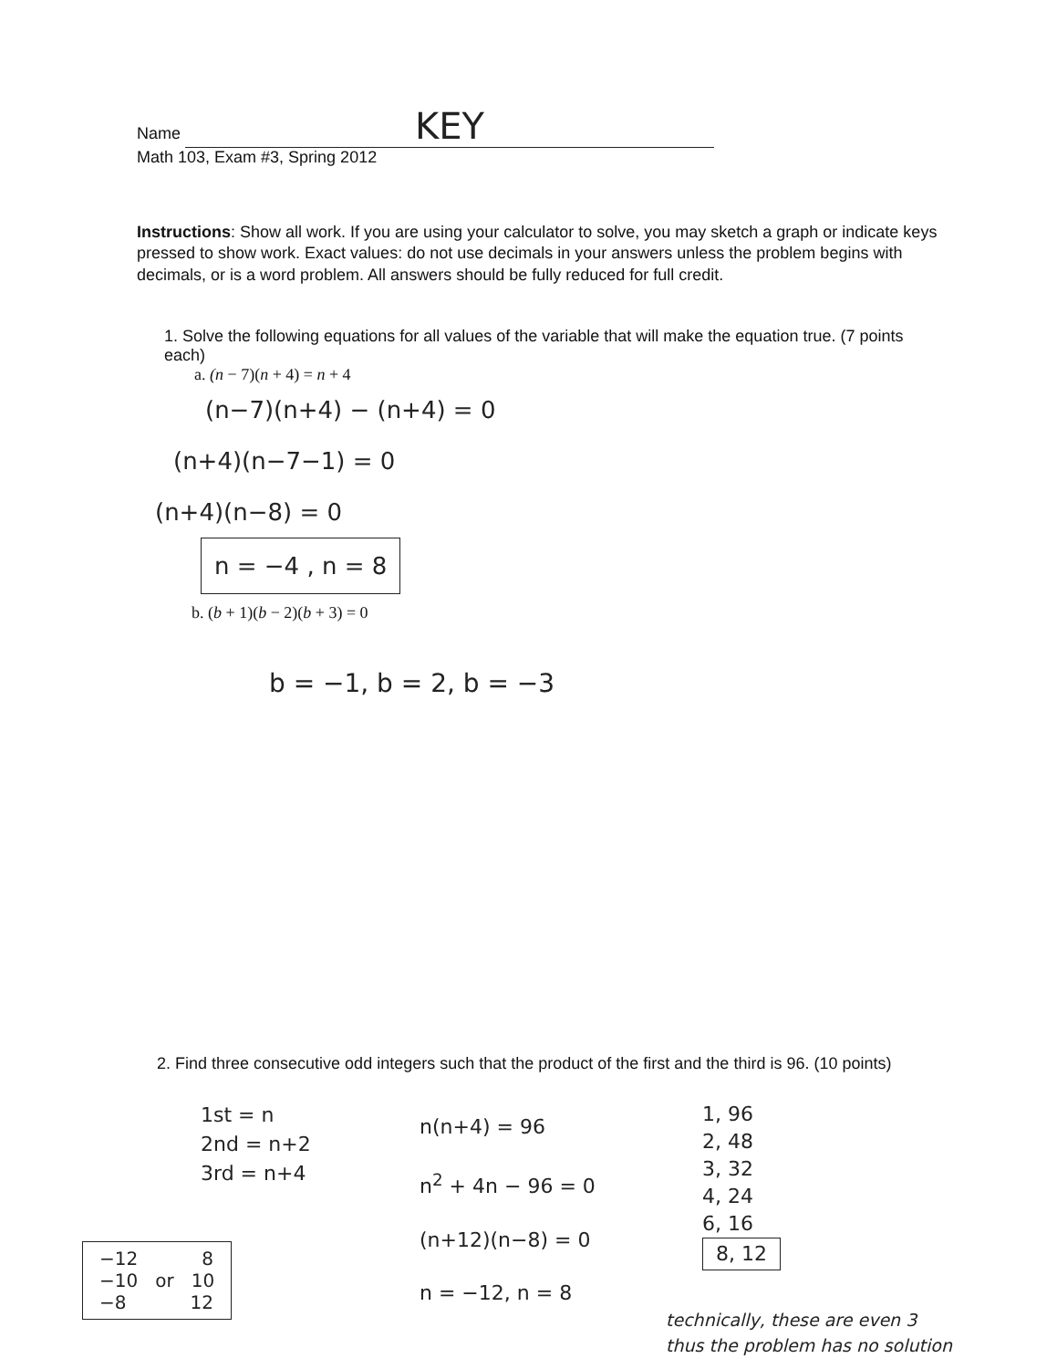Name KEY
Math 103, Exam #3, Spring 2012
Instructions: Show all work. If you are using your calculator to solve, you may sketch a graph or indicate keys pressed to show work. Exact values: do not use decimals in your answers unless the problem begins with decimals, or is a word problem. All answers should be fully reduced for full credit.
1. Solve the following equations for all values of the variable that will make the equation true. (7 points each)
a. (n − 7)(n + 4) = n + 4
(n−7)(n+4) − (n+4) = 0
(n+4)(n−7−1) = 0
(n+4)(n−8) = 0
n = −4 , n = 8
b. (b + 1)(b − 2)(b + 3) = 0
b = −1, b = 2, b = −3
2. Find three consecutive odd integers such that the product of the first and the third is 96. (10 points)
1st = n
2nd = n+2
3rd = n+4
n(n+4) = 96
n<sup>2</sup> + 4n − 96 = 0
(n+12)(n−8) = 0
n = −12, n = 8
1, 96
2, 48
3, 32
4, 24
6, 16
8, 12
technically, these are even 3 thus the problem has no solution
−12 8
−10 or 10
−8 12